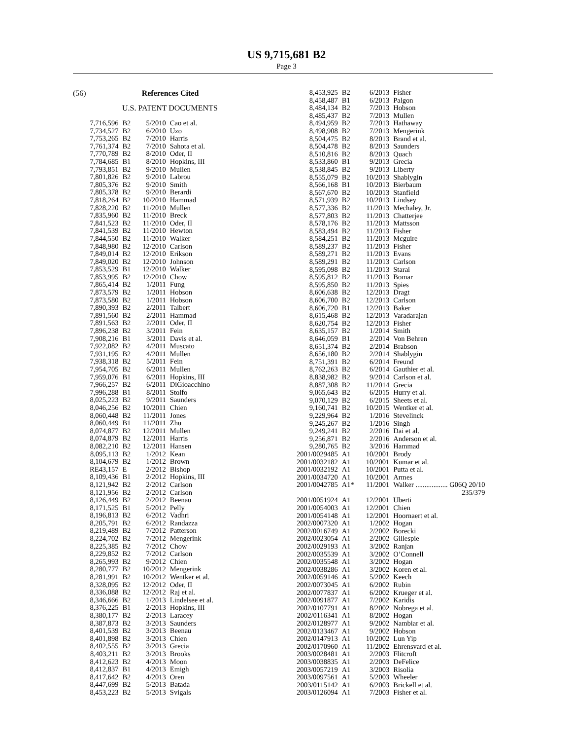US 9,715,681 B2
Page 3
(56) References Cited
U.S. PATENT DOCUMENTS
| 7,716,596 | B2 | 5/2010 | Cao et al. |
| 7,734,527 | B2 | 6/2010 | Uzo |
| 7,753,265 | B2 | 7/2010 | Harris |
| 7,761,374 | B2 | 7/2010 | Sahota et al. |
| 7,770,789 | B2 | 8/2010 | Oder, II |
| 7,784,685 | B1 | 8/2010 | Hopkins, III |
| 7,793,851 | B2 | 9/2010 | Mullen |
| 7,801,826 | B2 | 9/2010 | Labrou |
| 7,805,376 | B2 | 9/2010 | Smith |
| 7,805,378 | B2 | 9/2010 | Berardi |
| 7,818,264 | B2 | 10/2010 | Hammad |
| 7,828,220 | B2 | 11/2010 | Mullen |
| 7,835,960 | B2 | 11/2010 | Breck |
| 7,841,523 | B2 | 11/2010 | Oder, II |
| 7,841,539 | B2 | 11/2010 | Hewton |
| 7,844,550 | B2 | 11/2010 | Walker |
| 7,848,980 | B2 | 12/2010 | Carlson |
| 7,849,014 | B2 | 12/2010 | Erikson |
| 7,849,020 | B2 | 12/2010 | Johnson |
| 7,853,529 | B1 | 12/2010 | Walker |
| 7,853,995 | B2 | 12/2010 | Chow |
| 7,865,414 | B2 | 1/2011 | Fung |
| 7,873,579 | B2 | 1/2011 | Hobson |
| 7,873,580 | B2 | 1/2011 | Hobson |
| 7,890,393 | B2 | 2/2011 | Talbert |
| 7,891,560 | B2 | 2/2011 | Hammad |
| 7,891,563 | B2 | 2/2011 | Oder, II |
| 7,896,238 | B2 | 3/2011 | Fein |
| 7,908,216 | B1 | 3/2011 | Davis et al. |
| 7,922,082 | B2 | 4/2011 | Muscato |
| 7,931,195 | B2 | 4/2011 | Mullen |
| 7,938,318 | B2 | 5/2011 | Fein |
| 7,954,705 | B2 | 6/2011 | Mullen |
| 7,959,076 | B1 | 6/2011 | Hopkins, III |
| 7,966,257 | B2 | 6/2011 | DiGioacchino |
| 7,996,288 | B1 | 8/2011 | Stolfo |
| 8,025,223 | B2 | 9/2011 | Saunders |
| 8,046,256 | B2 | 10/2011 | Chien |
| 8,060,448 | B2 | 11/2011 | Jones |
| 8,060,449 | B1 | 11/2011 | Zhu |
| 8,074,877 | B2 | 12/2011 | Mullen |
| 8,074,879 | B2 | 12/2011 | Harris |
| 8,082,210 | B2 | 12/2011 | Hansen |
| 8,095,113 | B2 | 1/2012 | Kean |
| 8,104,679 | B2 | 1/2012 | Brown |
| RE43,157 | E | 2/2012 | Bishop |
| 8,109,436 | B1 | 2/2012 | Hopkins, III |
| 8,121,942 | B2 | 2/2012 | Carlson |
| 8,121,956 | B2 | 2/2012 | Carlson |
| 8,126,449 | B2 | 2/2012 | Beenau |
| 8,171,525 | B1 | 5/2012 | Pelly |
| 8,196,813 | B2 | 6/2012 | Vadhri |
| 8,205,791 | B2 | 6/2012 | Randazza |
| 8,219,489 | B2 | 7/2012 | Patterson |
| 8,224,702 | B2 | 7/2012 | Mengerink |
| 8,225,385 | B2 | 7/2012 | Chow |
| 8,229,852 | B2 | 7/2012 | Carlson |
| 8,265,993 | B2 | 9/2012 | Chien |
| 8,280,777 | B2 | 10/2012 | Mengerink |
| 8,281,991 | B2 | 10/2012 | Wentker et al. |
| 8,328,095 | B2 | 12/2012 | Oder, II |
| 8,336,088 | B2 | 12/2012 | Raj et al. |
| 8,346,666 | B2 | 1/2013 | Lindelsee et al. |
| 8,376,225 | B1 | 2/2013 | Hopkins, III |
| 8,380,177 | B2 | 2/2013 | Laracey |
| 8,387,873 | B2 | 3/2013 | Saunders |
| 8,401,539 | B2 | 3/2013 | Beenau |
| 8,401,898 | B2 | 3/2013 | Chien |
| 8,402,555 | B2 | 3/2013 | Grecia |
| 8,403,211 | B2 | 3/2013 | Brooks |
| 8,412,623 | B2 | 4/2013 | Moon |
| 8,412,837 | B1 | 4/2013 | Emigh |
| 8,417,642 | B2 | 4/2013 | Oren |
| 8,447,699 | B2 | 5/2013 | Batada |
| 8,453,223 | B2 | 5/2013 | Svigals |
| 8,453,925 | B2 | 6/2013 | Fisher |
| 8,458,487 | B1 | 6/2013 | Palgon |
| 8,484,134 | B2 | 7/2013 | Hobson |
| 8,485,437 | B2 | 7/2013 | Mullen |
| 8,494,959 | B2 | 7/2013 | Hathaway |
| 8,498,908 | B2 | 7/2013 | Mengerink |
| 8,504,475 | B2 | 8/2013 | Brand et al. |
| 8,504,478 | B2 | 8/2013 | Saunders |
| 8,510,816 | B2 | 8/2013 | Quach |
| 8,533,860 | B1 | 9/2013 | Grecia |
| 8,538,845 | B2 | 9/2013 | Liberty |
| 8,555,079 | B2 | 10/2013 | Shablygin |
| 8,566,168 | B1 | 10/2013 | Bierbaum |
| 8,567,670 | B2 | 10/2013 | Stanfield |
| 8,571,939 | B2 | 10/2013 | Lindsey |
| 8,577,336 | B2 | 11/2013 | Mechaley, Jr. |
| 8,577,803 | B2 | 11/2013 | Chatterjee |
| 8,578,176 | B2 | 11/2013 | Mattsson |
| 8,583,494 | B2 | 11/2013 | Fisher |
| 8,584,251 | B2 | 11/2013 | Mcguire |
| 8,589,237 | B2 | 11/2013 | Fisher |
| 8,589,271 | B2 | 11/2013 | Evans |
| 8,589,291 | B2 | 11/2013 | Carlson |
| 8,595,098 | B2 | 11/2013 | Starai |
| 8,595,812 | B2 | 11/2013 | Bomar |
| 8,595,850 | B2 | 11/2013 | Spies |
| 8,606,638 | B2 | 12/2013 | Dragt |
| 8,606,700 | B2 | 12/2013 | Carlson |
| 8,606,720 | B1 | 12/2013 | Baker |
| 8,615,468 | B2 | 12/2013 | Varadarajan |
| 8,620,754 | B2 | 12/2013 | Fisher |
| 8,635,157 | B2 | 1/2014 | Smith |
| 8,646,059 | B1 | 2/2014 | Von Behren |
| 8,651,374 | B2 | 2/2014 | Brabson |
| 8,656,180 | B2 | 2/2014 | Shablygin |
| 8,751,391 | B2 | 6/2014 | Freund |
| 8,762,263 | B2 | 6/2014 | Gauthier et al. |
| 8,838,982 | B2 | 9/2014 | Carlson et al. |
| 8,887,308 | B2 | 11/2014 | Grecia |
| 9,065,643 | B2 | 6/2015 | Hurry et al. |
| 9,070,129 | B2 | 6/2015 | Sheets et al. |
| 9,160,741 | B2 | 10/2015 | Wentker et al. |
| 9,229,964 | B2 | 1/2016 | Stevelinck |
| 9,245,267 | B2 | 1/2016 | Singh |
| 9,249,241 | B2 | 2/2016 | Dai et al. |
| 9,256,871 | B2 | 2/2016 | Anderson et al. |
| 9,280,765 | B2 | 3/2016 | Hammad |
| 2001/0029485 | A1 | 10/2001 | Brody |
| 2001/0032182 | A1 | 10/2001 | Kumar et al. |
| 2001/0032192 | A1 | 10/2001 | Putta et al. |
| 2001/0034720 | A1 | 10/2001 | Armes |
| 2001/0042785 | A1* | 11/2001 | Walker .................. G06Q 20/10 |
| | | | 235/379 |
| 2001/0051924 | A1 | 12/2001 | Uberti |
| 2001/0054003 | A1 | 12/2001 | Chien |
| 2001/0054148 | A1 | 12/2001 | Hoornaert et al. |
| 2002/0007320 | A1 | 1/2002 | Hogan |
| 2002/0016749 | A1 | 2/2002 | Borecki |
| 2002/0023054 | A1 | 2/2002 | Gillespie |
| 2002/0029193 | A1 | 3/2002 | Ranjan |
| 2002/0035539 | A1 | 3/2002 | O’Connell |
| 2002/0035548 | A1 | 3/2002 | Hogan |
| 2002/0038286 | A1 | 3/2002 | Koren et al. |
| 2002/0059146 | A1 | 5/2002 | Keech |
| 2002/0073045 | A1 | 6/2002 | Rubin |
| 2002/0077837 | A1 | 6/2002 | Krueger et al. |
| 2002/0091877 | A1 | 7/2002 | Karidis |
| 2002/0107791 | A1 | 8/2002 | Nobrega et al. |
| 2002/0116341 | A1 | 8/2002 | Hogan |
| 2002/0128977 | A1 | 9/2002 | Nambiar et al. |
| 2002/0133467 | A1 | 9/2002 | Hobson |
| 2002/0147913 | A1 | 10/2002 | Lun Yip |
| 2002/0170960 | A1 | 11/2002 | Ehrensvard et al. |
| 2003/0028481 | A1 | 2/2003 | Flitcroft |
| 2003/0038835 | A1 | 2/2003 | DeFelice |
| 2003/0057219 | A1 | 3/2003 | Risolia |
| 2003/0097561 | A1 | 5/2003 | Wheeler |
| 2003/0115142 | A1 | 6/2003 | Brickell et al. |
| 2003/0126094 | A1 | 7/2003 | Fisher et al. |